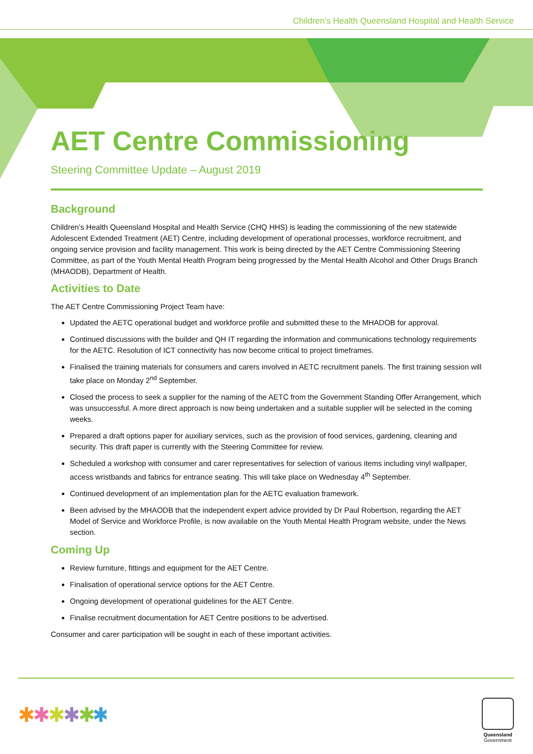Children’s Health Queensland Hospital and Health Service
AET Centre Commissioning
Steering Committee Update – August 2019
Background
Children’s Health Queensland Hospital and Health Service (CHQ HHS) is leading the commissioning of the new statewide Adolescent Extended Treatment (AET) Centre, including development of operational processes, workforce recruitment, and ongoing service provision and facility management. This work is being directed by the AET Centre Commissioning Steering Committee, as part of the Youth Mental Health Program being progressed by the Mental Health Alcohol and Other Drugs Branch (MHAODB), Department of Health.
Activities to Date
The AET Centre Commissioning Project Team have:
Updated the AETC operational budget and workforce profile and submitted these to the MHADOB for approval.
Continued discussions with the builder and QH IT regarding the information and communications technology requirements for the AETC. Resolution of ICT connectivity has now become critical to project timeframes.
Finalised the training materials for consumers and carers involved in AETC recruitment panels. The first training session will take place on Monday 2<sup>nd</sup> September.
Closed the process to seek a supplier for the naming of the AETC from the Government Standing Offer Arrangement, which was unsuccessful. A more direct approach is now being undertaken and a suitable supplier will be selected in the coming weeks.
Prepared a draft options paper for auxiliary services, such as the provision of food services, gardening, cleaning and security. This draft paper is currently with the Steering Committee for review.
Scheduled a workshop with consumer and carer representatives for selection of various items including vinyl wallpaper, access wristbands and fabrics for entrance seating. This will take place on Wednesday 4<sup>th</sup> September.
Continued development of an implementation plan for the AETC evaluation framework.
Been advised by the MHAODB that the independent expert advice provided by Dr Paul Robertson, regarding the AET Model of Service and Workforce Profile, is now available on the Youth Mental Health Program website, under the News section.
Coming Up
Review furniture, fittings and equipment for the AET Centre.
Finalisation of operational service options for the AET Centre.
Ongoing development of operational guidelines for the AET Centre.
Finalise recruitment documentation for AET Centre positions to be advertised.
Consumer and carer participation will be sought in each of these important activities.
✱
✱
✱
✱
✱
✱
Queensland
Government